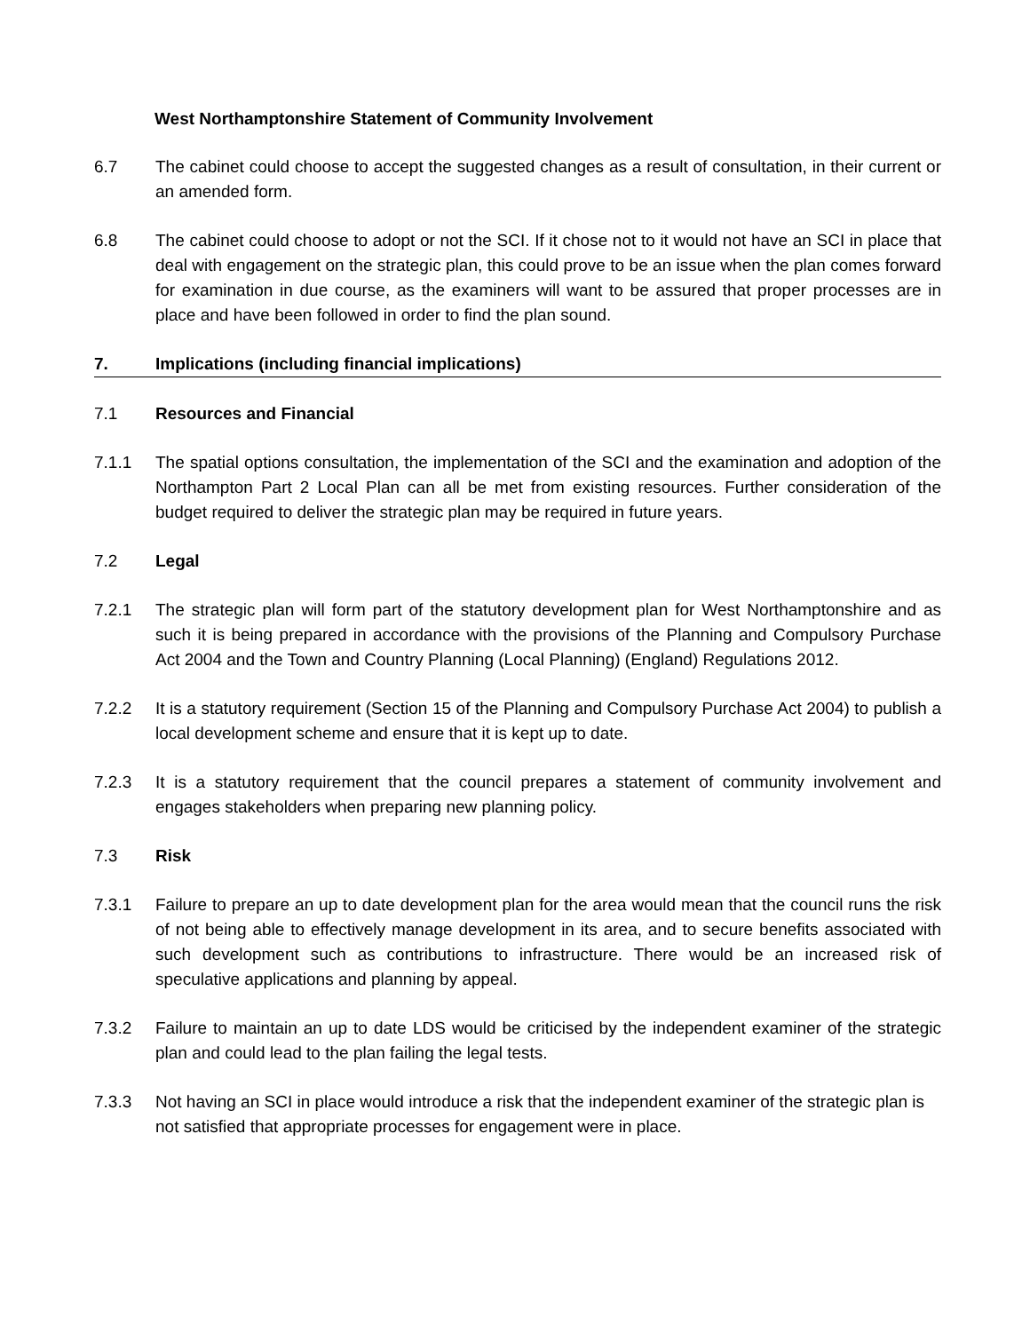West Northamptonshire Statement of Community Involvement
6.7 The cabinet could choose to accept the suggested changes as a result of consultation, in their current or an amended form.
6.8 The cabinet could choose to adopt or not the SCI. If it chose not to it would not have an SCI in place that deal with engagement on the strategic plan, this could prove to be an issue when the plan comes forward for examination in due course, as the examiners will want to be assured that proper processes are in place and have been followed in order to find the plan sound.
7. Implications (including financial implications)
7.1 Resources and Financial
7.1.1 The spatial options consultation, the implementation of the SCI and the examination and adoption of the Northampton Part 2 Local Plan can all be met from existing resources. Further consideration of the budget required to deliver the strategic plan may be required in future years.
7.2 Legal
7.2.1 The strategic plan will form part of the statutory development plan for West Northamptonshire and as such it is being prepared in accordance with the provisions of the Planning and Compulsory Purchase Act 2004 and the Town and Country Planning (Local Planning) (England) Regulations 2012.
7.2.2 It is a statutory requirement (Section 15 of the Planning and Compulsory Purchase Act 2004) to publish a local development scheme and ensure that it is kept up to date.
7.2.3 It is a statutory requirement that the council prepares a statement of community involvement and engages stakeholders when preparing new planning policy.
7.3 Risk
7.3.1 Failure to prepare an up to date development plan for the area would mean that the council runs the risk of not being able to effectively manage development in its area, and to secure benefits associated with such development such as contributions to infrastructure. There would be an increased risk of speculative applications and planning by appeal.
7.3.2 Failure to maintain an up to date LDS would be criticised by the independent examiner of the strategic plan and could lead to the plan failing the legal tests.
7.3.3 Not having an SCI in place would introduce a risk that the independent examiner of the strategic plan is not satisfied that appropriate processes for engagement were in place.